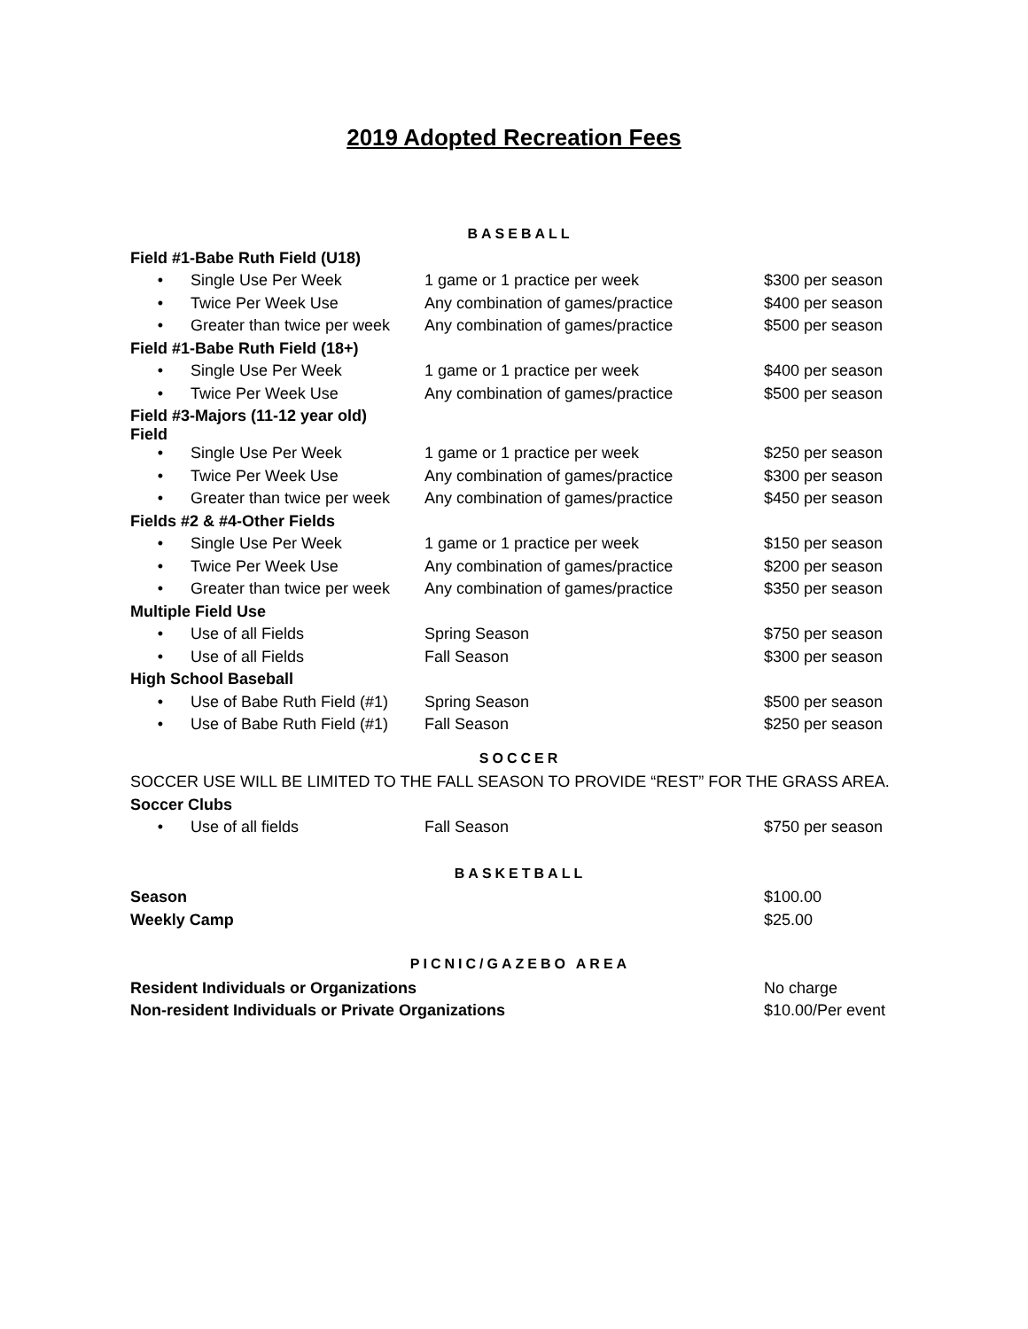2019 Adopted Recreation Fees
| BASEBALL | | | |
| Field #1-Babe Ruth Field (U18) | | | |
| • | Single Use Per Week | 1 game or 1 practice per week | $300 per season |
| • | Twice Per Week Use | Any combination of games/practice | $400 per season |
| • | Greater than twice per week | Any combination of games/practice | $500 per season |
| Field #1-Babe Ruth Field (18+) | | | |
| • | Single Use Per Week | 1 game or 1 practice per week | $400 per season |
| • | Twice Per Week Use | Any combination of games/practice | $500 per season |
| Field #3-Majors (11-12 year old) Field | | | |
| • | Single Use Per Week | 1 game or 1 practice per week | $250 per season |
| • | Twice Per Week Use | Any combination of games/practice | $300 per season |
| • | Greater than twice per week | Any combination of games/practice | $450 per season |
| Fields #2 & #4-Other Fields | | | |
| • | Single Use Per Week | 1 game or 1 practice per week | $150 per season |
| • | Twice Per Week Use | Any combination of games/practice | $200 per season |
| • | Greater than twice per week | Any combination of games/practice | $350 per season |
| Multiple Field Use | | | |
| • | Use of all Fields | Spring Season | $750 per season |
| • | Use of all Fields | Fall Season | $300 per season |
| High School Baseball | | | |
| • | Use of Babe Ruth Field (#1) | Spring Season | $500 per season |
| • | Use of Babe Ruth Field (#1) | Fall Season | $250 per season |
| SOCCER | | | |
| SOCCER USE WILL BE LIMITED TO THE FALL SEASON TO PROVIDE “REST” FOR THE GRASS AREA. | | | |
| Soccer Clubs | | | |
| • | Use of all fields | Fall Season | $750 per season |
| BASKETBALL | | | |
| Season | | | $100.00 |
| Weekly Camp | | | $25.00 |
| PICNIC/GAZEBO AREA | | | |
| Resident Individuals or Organizations | | | No charge |
| Non-resident Individuals or Private Organizations | | | $10.00/Per event |